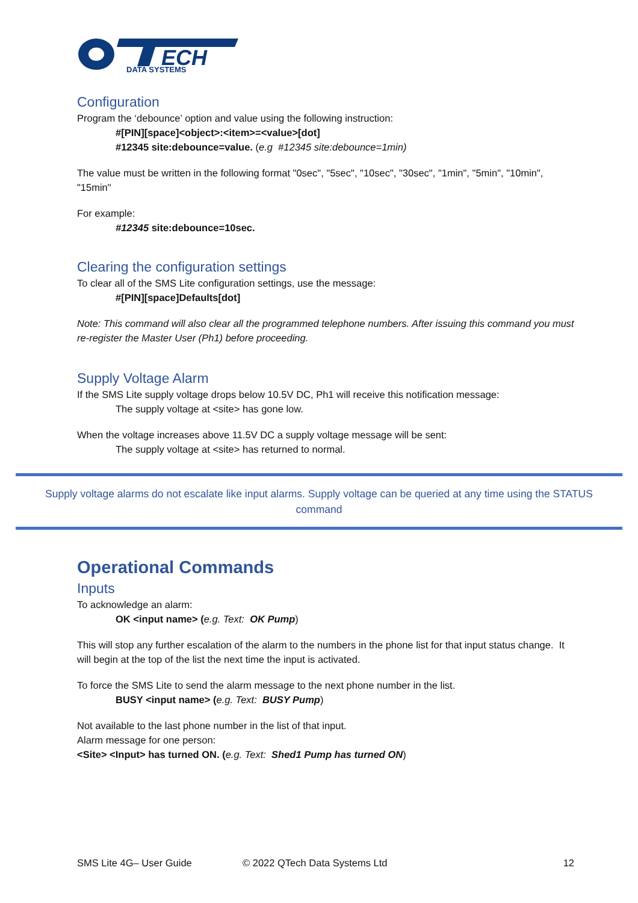DATA SYSTEMS
ECH
Configuration
Program the ‘debounce’ option and value using the following instruction:
#[PIN][space]<object>:<item>=<value>[dot]
#12345 site:debounce=value. (e.g #12345 site:debounce=1min)
The value must be written in the following format "0sec", "5sec", "10sec", "30sec", "1min", "5min", "10min", "15min"
For example:
#12345 site:debounce=10sec.
Clearing the configuration settings
To clear all of the SMS Lite configuration settings, use the message:
#[PIN][space]Defaults[dot]
Note: This command will also clear all the programmed telephone numbers. After issuing this command you must re-register the Master User (Ph1) before proceeding.
Supply Voltage Alarm
If the SMS Lite supply voltage drops below 10.5V DC, Ph1 will receive this notification message:
The supply voltage at <site> has gone low.
When the voltage increases above 11.5V DC a supply voltage message will be sent:
The supply voltage at <site> has returned to normal.
Supply voltage alarms do not escalate like input alarms. Supply voltage can be queried at any time using the STATUS command
Operational Commands
Inputs
To acknowledge an alarm:
OK <input name> (e.g. Text: OK Pump)
This will stop any further escalation of the alarm to the numbers in the phone list for that input status change. It will begin at the top of the list the next time the input is activated.
To force the SMS Lite to send the alarm message to the next phone number in the list.
BUSY <input name> (e.g. Text: BUSY Pump)
Not available to the last phone number in the list of that input.
Alarm message for one person:
<Site> <Input> has turned ON. (e.g. Text: Shed1 Pump has turned ON)
SMS Lite 4G– User Guide © 2022 QTech Data Systems Ltd 12